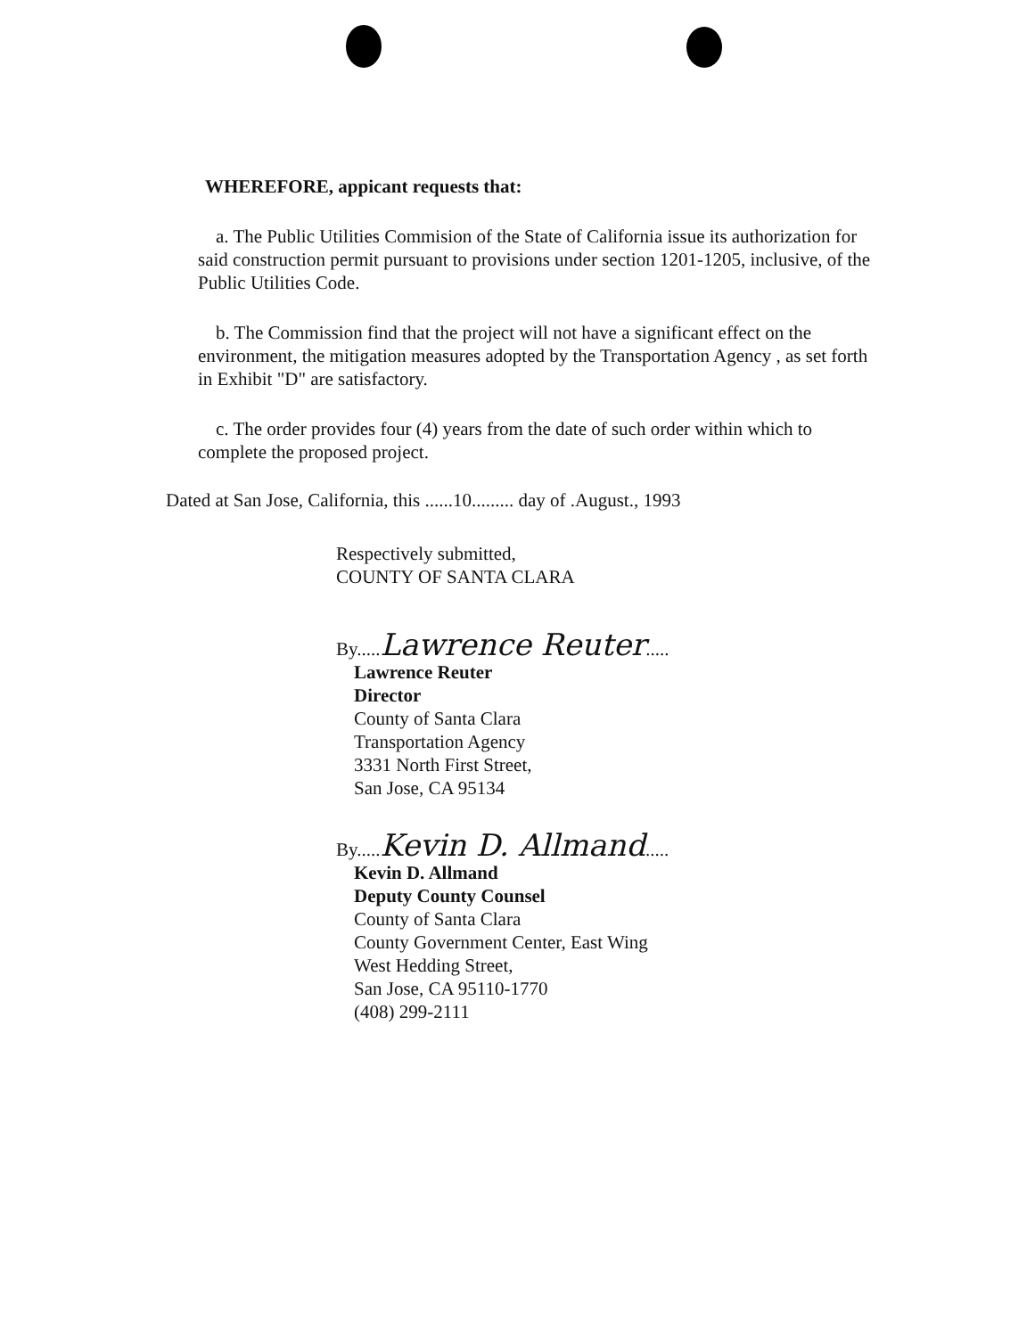WHEREFORE, appicant requests that:
a. The Public Utilities Commision of the State of California issue its authorization for said construction permit pursuant to provisions under section 1201-1205, inclusive, of the Public Utilities Code.
b. The Commission find that the project will not have a significant effect on the environment, the mitigation measures adopted by the Transportation Agency , as set forth in Exhibit "D" are satisfactory.
c. The order provides four (4) years from the date of such order within which to complete the proposed project.
Dated at San Jose, California, this ......10......... day of .August., 1993
Respectively submitted,
COUNTY OF SANTA CLARA
By.....Lawrence Reuter.....
Lawrence Reuter
Director
County of Santa Clara
Transportation Agency
3331 North First Street,
San Jose, CA 95134
By.....Kevin D. Allmand.....
Kevin D. Allmand
Deputy County Counsel
County of Santa Clara
County Government Center, East Wing
West Hedding Street,
San Jose, CA 95110-1770
(408) 299-2111